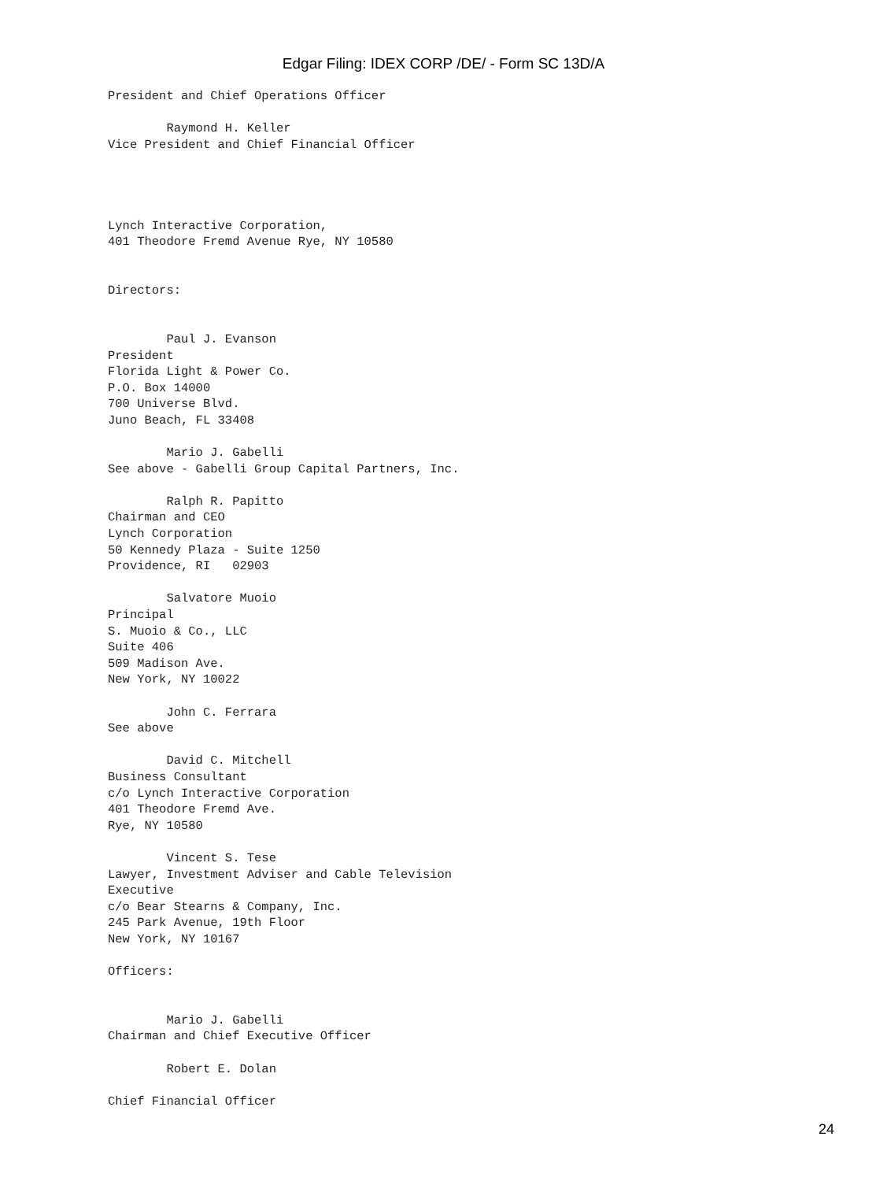Edgar Filing: IDEX CORP /DE/ - Form SC 13D/A
President and Chief Operations Officer

        Raymond H. Keller
Vice President and Chief Financial Officer




Lynch Interactive Corporation,
401 Theodore Fremd Avenue Rye, NY 10580


Directors:


        Paul J. Evanson
President
Florida Light & Power Co.
P.O. Box 14000
700 Universe Blvd.
Juno Beach, FL 33408

        Mario J. Gabelli
See above - Gabelli Group Capital Partners, Inc.

        Ralph R. Papitto
Chairman and CEO
Lynch Corporation
50 Kennedy Plaza - Suite 1250
Providence, RI   02903

        Salvatore Muoio
Principal
S. Muoio & Co., LLC
Suite 406
509 Madison Ave.
New York, NY 10022

        John C. Ferrara
See above

        David C. Mitchell
Business Consultant
c/o Lynch Interactive Corporation
401 Theodore Fremd Ave.
Rye, NY 10580

        Vincent S. Tese
Lawyer, Investment Adviser and Cable Television
Executive
c/o Bear Stearns & Company, Inc.
245 Park Avenue, 19th Floor
New York, NY 10167

Officers:


        Mario J. Gabelli
Chairman and Chief Executive Officer

        Robert E. Dolan

Chief Financial Officer
24